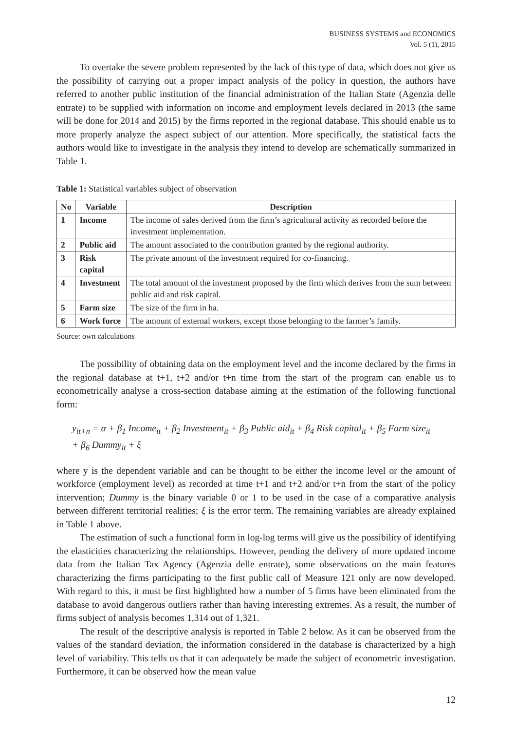BUSINESS SYSTEMS and ECONOMICS
Vol. 5 (1), 2015
To overtake the severe problem represented by the lack of this type of data, which does not give us the possibility of carrying out a proper impact analysis of the policy in question, the authors have referred to another public institution of the financial administration of the Italian State (Agenzia delle entrate) to be supplied with information on income and employment levels declared in 2013 (the same will be done for 2014 and 2015) by the firms reported in the regional database. This should enable us to more properly analyze the aspect subject of our attention. More specifically, the statistical facts the authors would like to investigate in the analysis they intend to develop are schematically summarized in Table 1.
Table 1: Statistical variables subject of observation
| No | Variable | Description |
| --- | --- | --- |
| 1 | Income | The income of sales derived from the firm’s agricultural activity as recorded before the investment implementation. |
| 2 | Public aid | The amount associated to the contribution granted by the regional authority. |
| 3 | Risk capital | The private amount of the investment required for co-financing. |
| 4 | Investment | The total amount of the investment proposed by the firm which derives from the sum between public aid and risk capital. |
| 5 | Farm size | The size of the firm in ha. |
| 6 | Work force | The amount of external workers, except those belonging to the farmer’s family. |
Source: own calculations
The possibility of obtaining data on the employment level and the income declared by the firms in the regional database at t+1, t+2 and/or t+n time from the start of the program can enable us to econometrically analyse a cross-section database aiming at the estimation of the following functional form:
y<sub>it+n</sub> = α + β<sub>1</sub> Income<sub>it</sub> + β<sub>2</sub> Investment<sub>it</sub> + β<sub>3</sub> Public aid<sub>it</sub> + β<sub>4</sub> Risk capital<sub>it</sub> + β<sub>5</sub> Farm size<sub>it</sub>
+ β<sub>6</sub> Dummy<sub>it</sub> + ξ
where y is the dependent variable and can be thought to be either the income level or the amount of workforce (employment level) as recorded at time t+1 and t+2 and/or t+n from the start of the policy intervention; Dummy is the binary variable 0 or 1 to be used in the case of a comparative analysis between different territorial realities; ξ is the error term. The remaining variables are already explained in Table 1 above.
The estimation of such a functional form in log-log terms will give us the possibility of identifying the elasticities characterizing the relationships. However, pending the delivery of more updated income data from the Italian Tax Agency (Agenzia delle entrate), some observations on the main features characterizing the firms participating to the first public call of Measure 121 only are now developed. With regard to this, it must be first highlighted how a number of 5 firms have been eliminated from the database to avoid dangerous outliers rather than having interesting extremes. As a result, the number of firms subject of analysis becomes 1,314 out of 1,321.
The result of the descriptive analysis is reported in Table 2 below. As it can be observed from the values of the standard deviation, the information considered in the database is characterized by a high level of variability. This tells us that it can adequately be made the subject of econometric investigation. Furthermore, it can be observed how the mean value
12